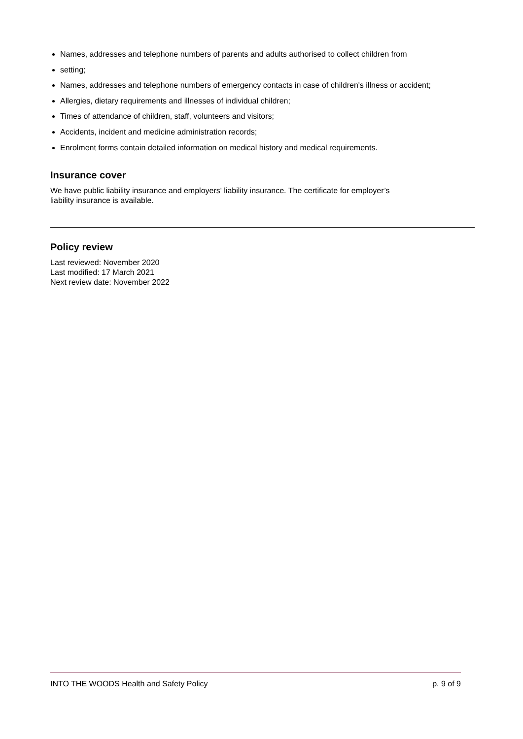Names, addresses and telephone numbers of parents and adults authorised to collect children from
setting;
Names, addresses and telephone numbers of emergency contacts in case of children's illness or accident;
Allergies, dietary requirements and illnesses of individual children;
Times of attendance of children, staff, volunteers and visitors;
Accidents, incident and medicine administration records;
Enrolment forms contain detailed information on medical history and medical requirements.
Insurance cover
We have public liability insurance and employers' liability insurance. The certificate for employer’s
liability insurance is available.
Policy review
Last reviewed: November 2020
Last modified: 17 March 2021
Next review date: November 2022
INTO THE WOODS Health and Safety Policy p. 9 of 9